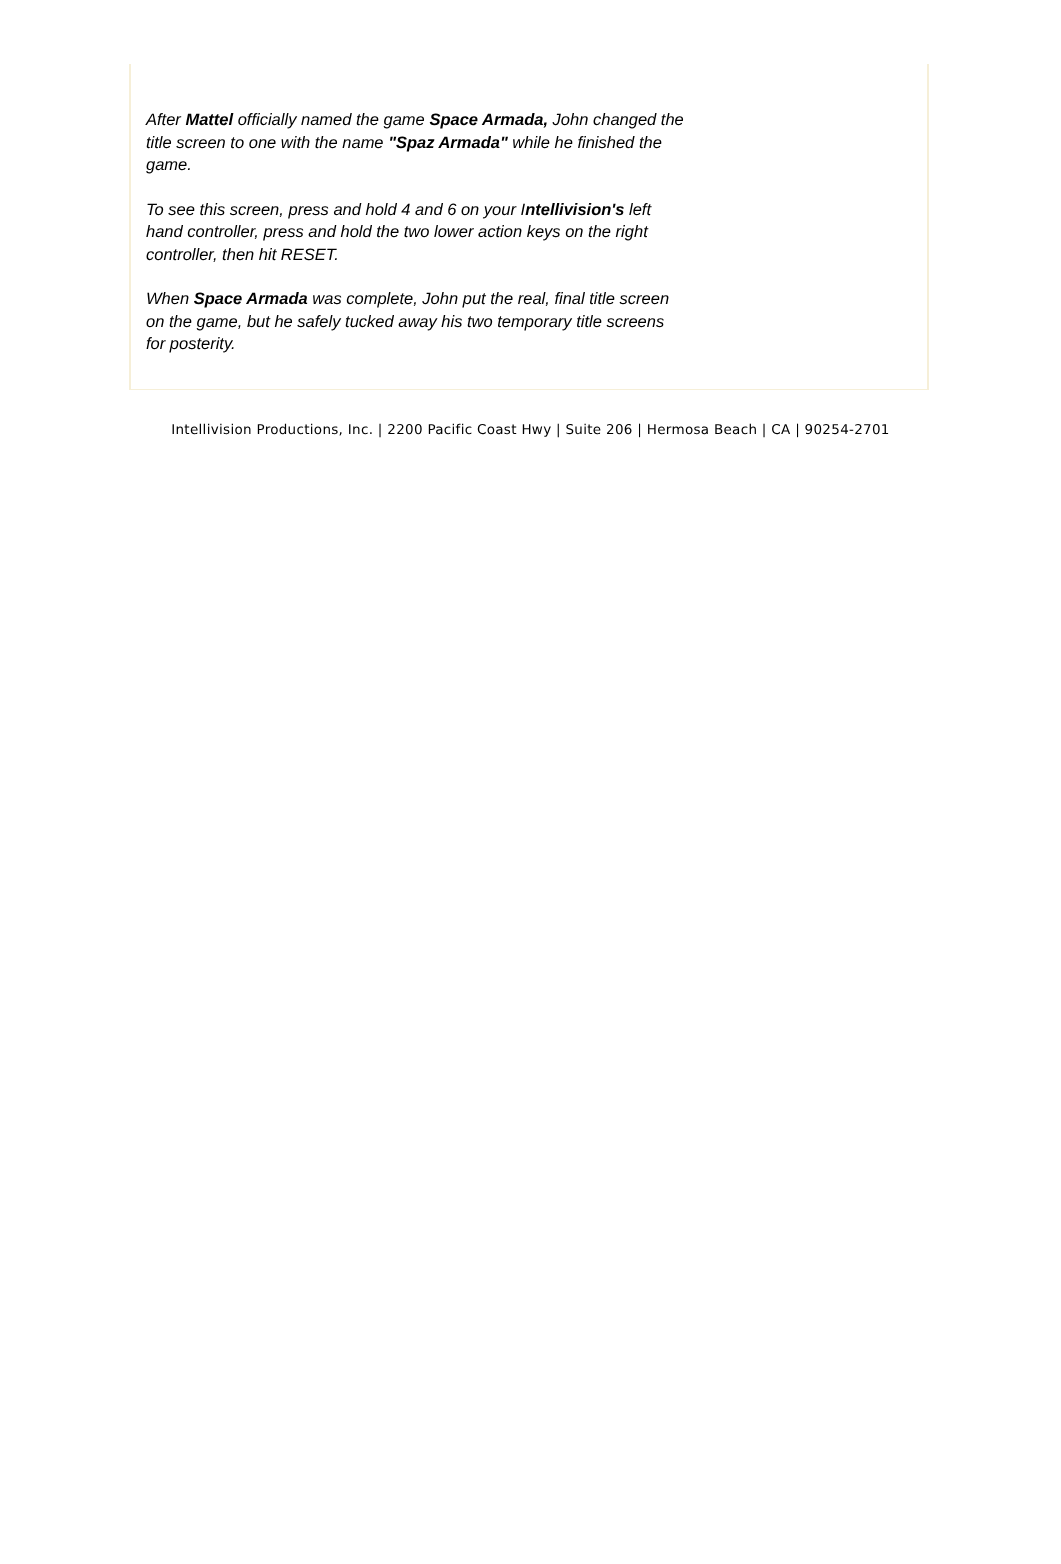After Mattel officially named the game Space Armada, John changed the title screen to one with the name "Spaz Armada" while he finished the game.
To see this screen, press and hold 4 and 6 on your Intellivision's left hand controller, press and hold the two lower action keys on the right controller, then hit RESET.
When Space Armada was complete, John put the real, final title screen on the game, but he safely tucked away his two temporary title screens for posterity.
Intellivision Productions, Inc. | 2200 Pacific Coast Hwy | Suite 206 | Hermosa Beach | CA | 90254-2701